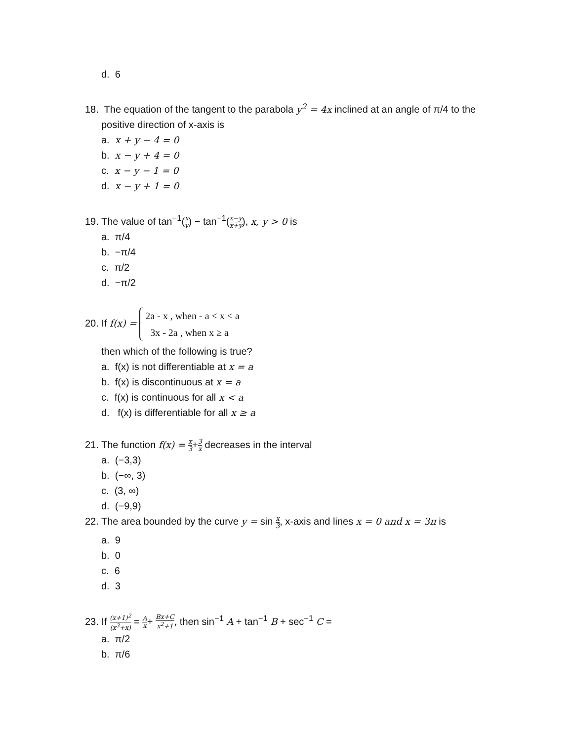d. 6
18. The equation of the tangent to the parabola y<sup>2</sup> = 4x inclined at an angle of π/4 to the
positive direction of x-axis is
a. x + y − 4 = 0
b. x − y + 4 = 0
c. x − y − 1 = 0
d. x − y + 1 = 0
19. The value of tan<sup>−1</sup>(x y) − tan<sup>−1</sup>(x−y x+y), x, y > 0 is
a. π/4
b. −π/4
c. π/2
d. −π/2
20. If f(x) = 2a - x , when - a < x < a
3x - 2a , when x ≥ a
then which of the following is true?
a. f(x) is not differentiable at x = a
b. f(x) is discontinuous at x = a
c. f(x) is continuous for all x < a
d. f(x) is differentiable for all x ≥ a
21. The function f(x) = x 3+3 x decreases in the interval
a. (−3,3)
b. (−∞, 3)
c. (3, ∞)
d. (−9,9)
22. The area bounded by the curve y = sin x 3, x-axis and lines x = 0 and x = 3π is
a. 9
b. 0
c. 6
d. 3
23. If (x+1)<sup>2</sup> (x<sup>3</sup>+x) = A x+ Bx+C x<sup>2</sup>+1, then sin<sup>−1</sup> A + tan<sup>−1</sup> B + sec<sup>−1</sup> C =
a. π/2
b. π/6